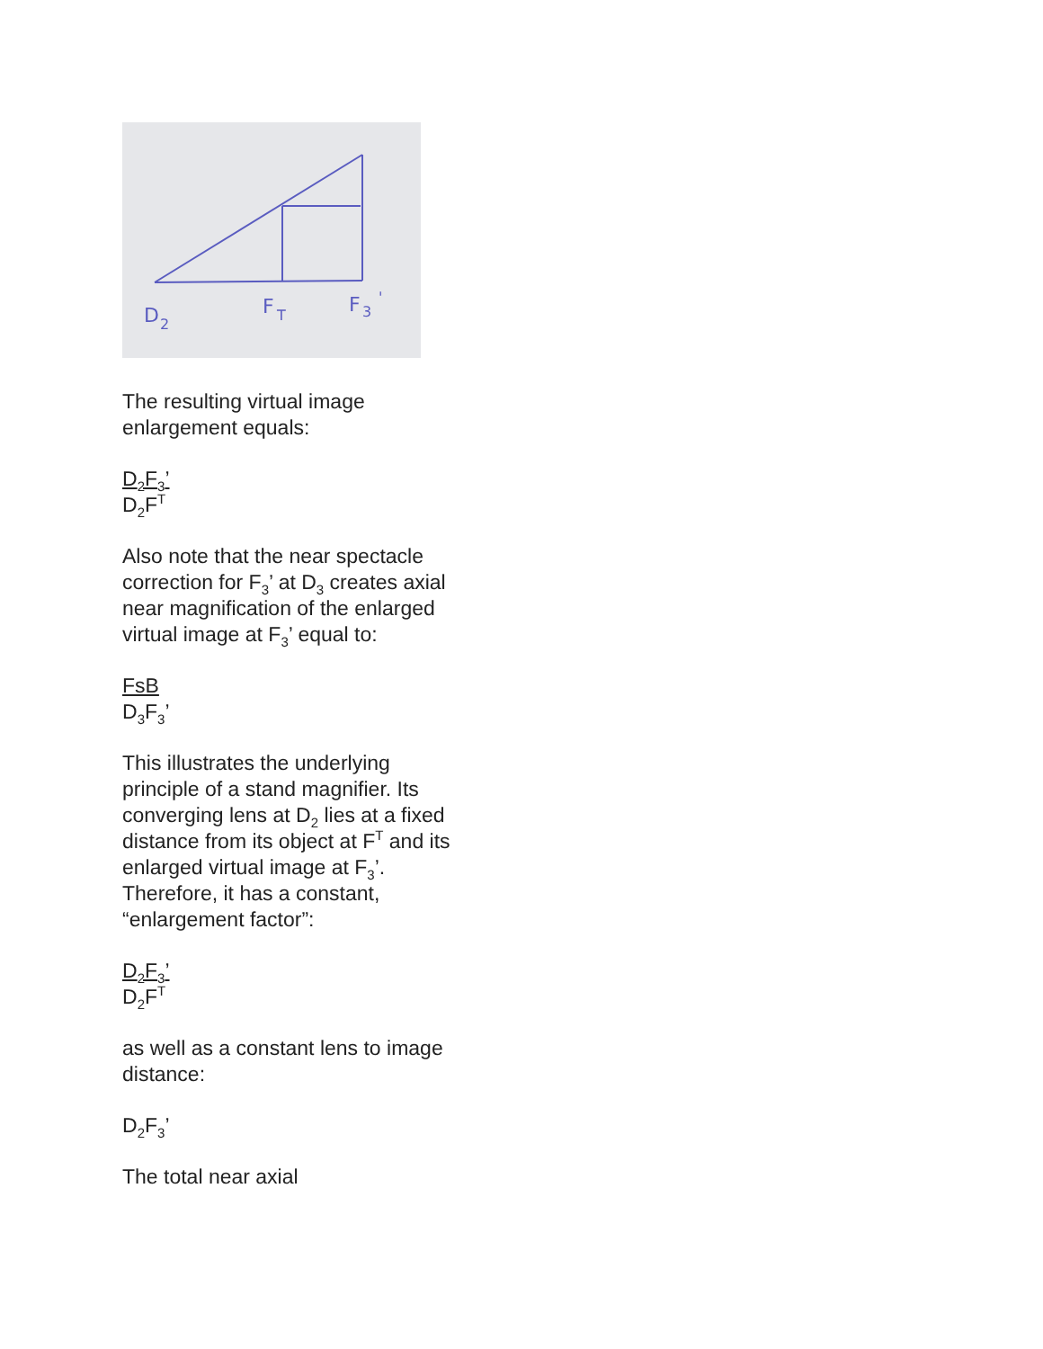D
2
F
T
F
3
'
The resulting virtual image enlargement equals:
D<sub>2</sub>F<sub>3</sub>’
D<sub>2</sub>F<sup>T</sup>
Also note that the near spectacle correction for F<sub>3</sub>’ at D<sub>3</sub> creates axial near magnification of the enlarged virtual image at F<sub>3</sub>’ equal to:
FsB
D<sub>3</sub>F<sub>3</sub>’
This illustrates the underlying principle of a stand magnifier. Its converging lens at D<sub>2</sub> lies at a fixed distance from its object at F<sup>T</sup> and its enlarged virtual image at F<sub>3</sub>’. Therefore, it has a constant, “enlargement factor”:
D<sub>2</sub>F<sub>3</sub>’
D<sub>2</sub>F<sup>T</sup>
as well as a constant lens to image distance:
D<sub>2</sub>F<sub>3</sub>’
The total near axial